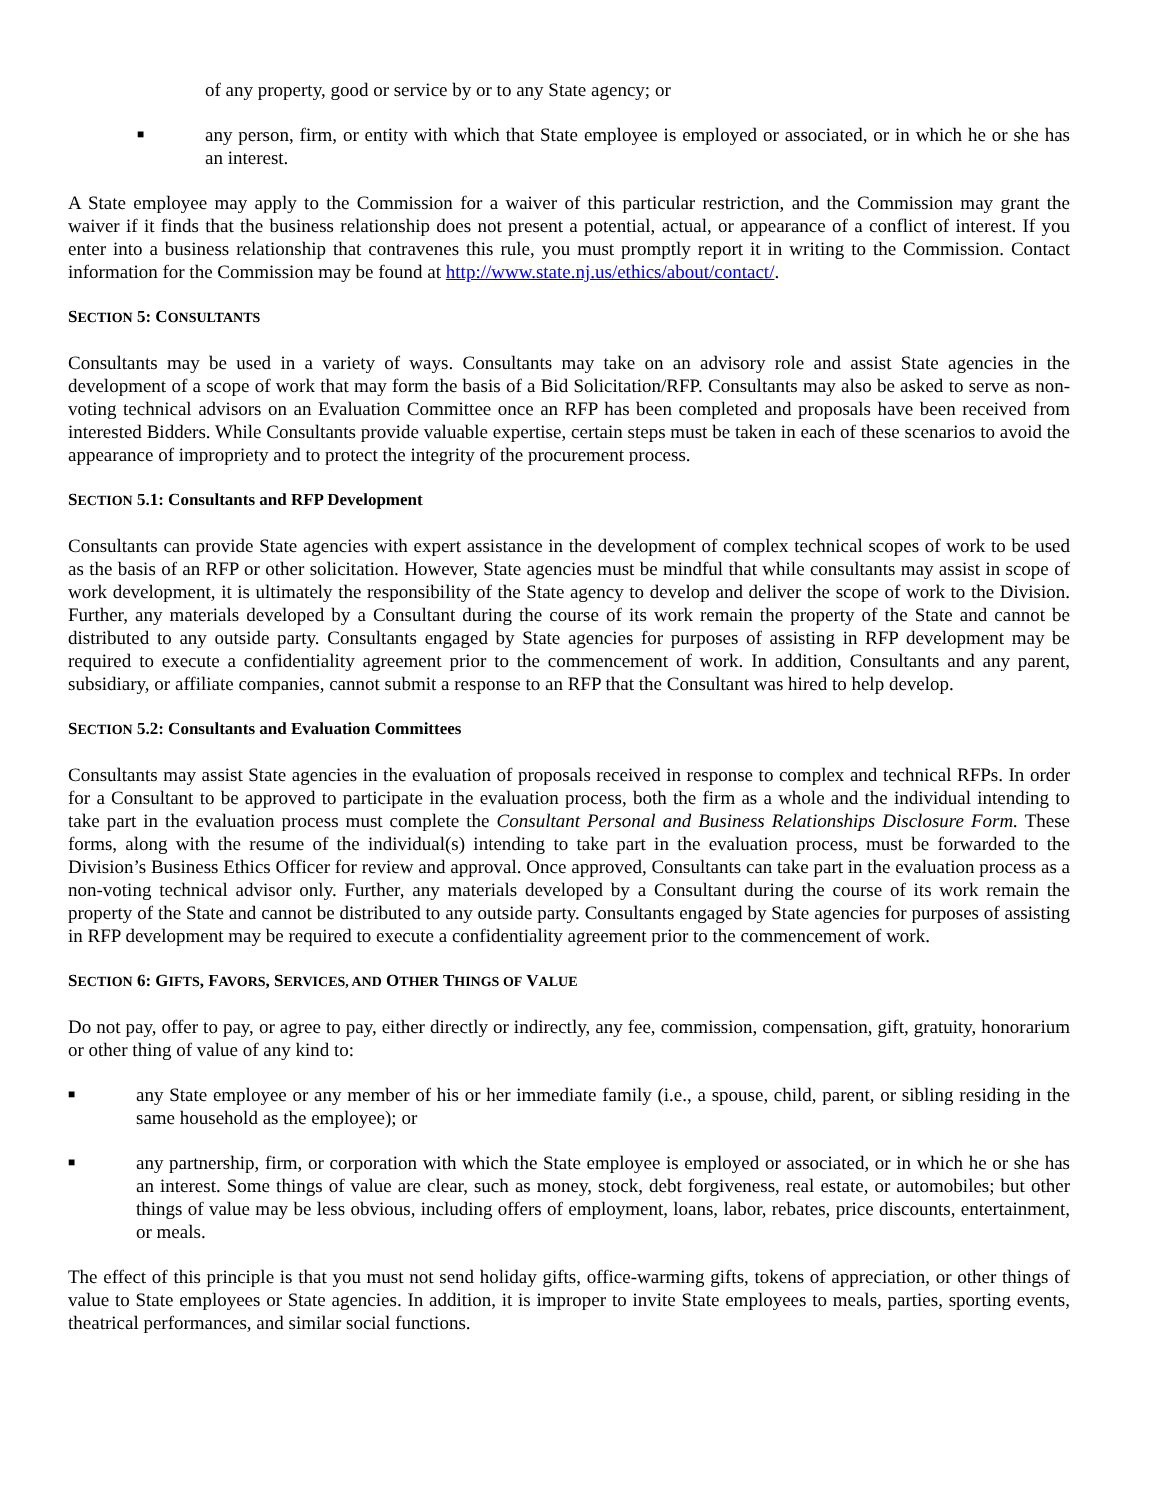of any property, good or service by or to any State agency; or
■ any person, firm, or entity with which that State employee is employed or associated, or in which he or she has an interest.
A State employee may apply to the Commission for a waiver of this particular restriction, and the Commission may grant the waiver if it finds that the business relationship does not present a potential, actual, or appearance of a conflict of interest. If you enter into a business relationship that contravenes this rule, you must promptly report it in writing to the Commission. Contact information for the Commission may be found at http://www.state.nj.us/ethics/about/contact/.
SECTION 5: CONSULTANTS
Consultants may be used in a variety of ways. Consultants may take on an advisory role and assist State agencies in the development of a scope of work that may form the basis of a Bid Solicitation/RFP. Consultants may also be asked to serve as non-voting technical advisors on an Evaluation Committee once an RFP has been completed and proposals have been received from interested Bidders. While Consultants provide valuable expertise, certain steps must be taken in each of these scenarios to avoid the appearance of impropriety and to protect the integrity of the procurement process.
SECTION 5.1: Consultants and RFP Development
Consultants can provide State agencies with expert assistance in the development of complex technical scopes of work to be used as the basis of an RFP or other solicitation. However, State agencies must be mindful that while consultants may assist in scope of work development, it is ultimately the responsibility of the State agency to develop and deliver the scope of work to the Division. Further, any materials developed by a Consultant during the course of its work remain the property of the State and cannot be distributed to any outside party. Consultants engaged by State agencies for purposes of assisting in RFP development may be required to execute a confidentiality agreement prior to the commencement of work. In addition, Consultants and any parent, subsidiary, or affiliate companies, cannot submit a response to an RFP that the Consultant was hired to help develop.
SECTION 5.2: Consultants and Evaluation Committees
Consultants may assist State agencies in the evaluation of proposals received in response to complex and technical RFPs. In order for a Consultant to be approved to participate in the evaluation process, both the firm as a whole and the individual intending to take part in the evaluation process must complete the Consultant Personal and Business Relationships Disclosure Form. These forms, along with the resume of the individual(s) intending to take part in the evaluation process, must be forwarded to the Division’s Business Ethics Officer for review and approval. Once approved, Consultants can take part in the evaluation process as a non-voting technical advisor only. Further, any materials developed by a Consultant during the course of its work remain the property of the State and cannot be distributed to any outside party. Consultants engaged by State agencies for purposes of assisting in RFP development may be required to execute a confidentiality agreement prior to the commencement of work.
SECTION 6: GIFTS, FAVORS, SERVICES, AND OTHER THINGS OF VALUE
Do not pay, offer to pay, or agree to pay, either directly or indirectly, any fee, commission, compensation, gift, gratuity, honorarium or other thing of value of any kind to:
■ any State employee or any member of his or her immediate family (i.e., a spouse, child, parent, or sibling residing in the same household as the employee); or
■ any partnership, firm, or corporation with which the State employee is employed or associated, or in which he or she has an interest. Some things of value are clear, such as money, stock, debt forgiveness, real estate, or automobiles; but other things of value may be less obvious, including offers of employment, loans, labor, rebates, price discounts, entertainment, or meals.
The effect of this principle is that you must not send holiday gifts, office-warming gifts, tokens of appreciation, or other things of value to State employees or State agencies. In addition, it is improper to invite State employees to meals, parties, sporting events, theatrical performances, and similar social functions.